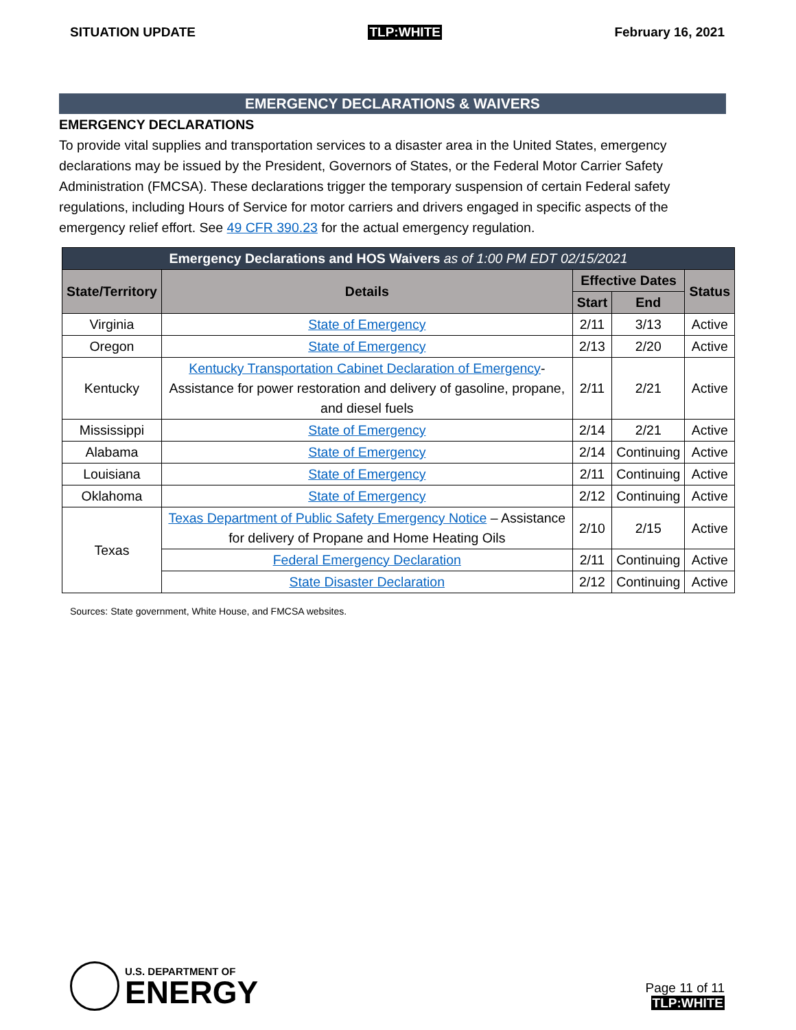SITUATION UPDATE TLP:WHITE February 16, 2021
EMERGENCY DECLARATIONS & WAIVERS
EMERGENCY DECLARATIONS
To provide vital supplies and transportation services to a disaster area in the United States, emergency declarations may be issued by the President, Governors of States, or the Federal Motor Carrier Safety Administration (FMCSA). These declarations trigger the temporary suspension of certain Federal safety regulations, including Hours of Service for motor carriers and drivers engaged in specific aspects of the emergency relief effort. See 49 CFR 390.23 for the actual emergency regulation.
| Emergency Declarations and HOS Waivers as of 1:00 PM EDT 02/15/2021 | | | | |
| --- | --- | --- | --- | --- |
| State/Territory | Details | Effective Dates | | Status |
| | | Start | End | |
| Virginia | State of Emergency | 2/11 | 3/13 | Active |
| Oregon | State of Emergency | 2/13 | 2/20 | Active |
| Kentucky | Kentucky Transportation Cabinet Declaration of Emergency - Assistance for power restoration and delivery of gasoline, propane, and diesel fuels | 2/11 | 2/21 | Active |
| Mississippi | State of Emergency | 2/14 | 2/21 | Active |
| Alabama | State of Emergency | 2/14 | Continuing | Active |
| Louisiana | State of Emergency | 2/11 | Continuing | Active |
| Oklahoma | State of Emergency | 2/12 | Continuing | Active |
| Texas | Texas Department of Public Safety Emergency Notice – Assistance for delivery of Propane and Home Heating Oils | 2/10 | 2/15 | Active |
| | Federal Emergency Declaration | 2/11 | Continuing | Active |
| | State Disaster Declaration | 2/12 | Continuing | Active |
Sources: State government, White House, and FMCSA websites.
U.S. DEPARTMENT OF
ENERGY
Page 11 of 11
TLP:WHITE